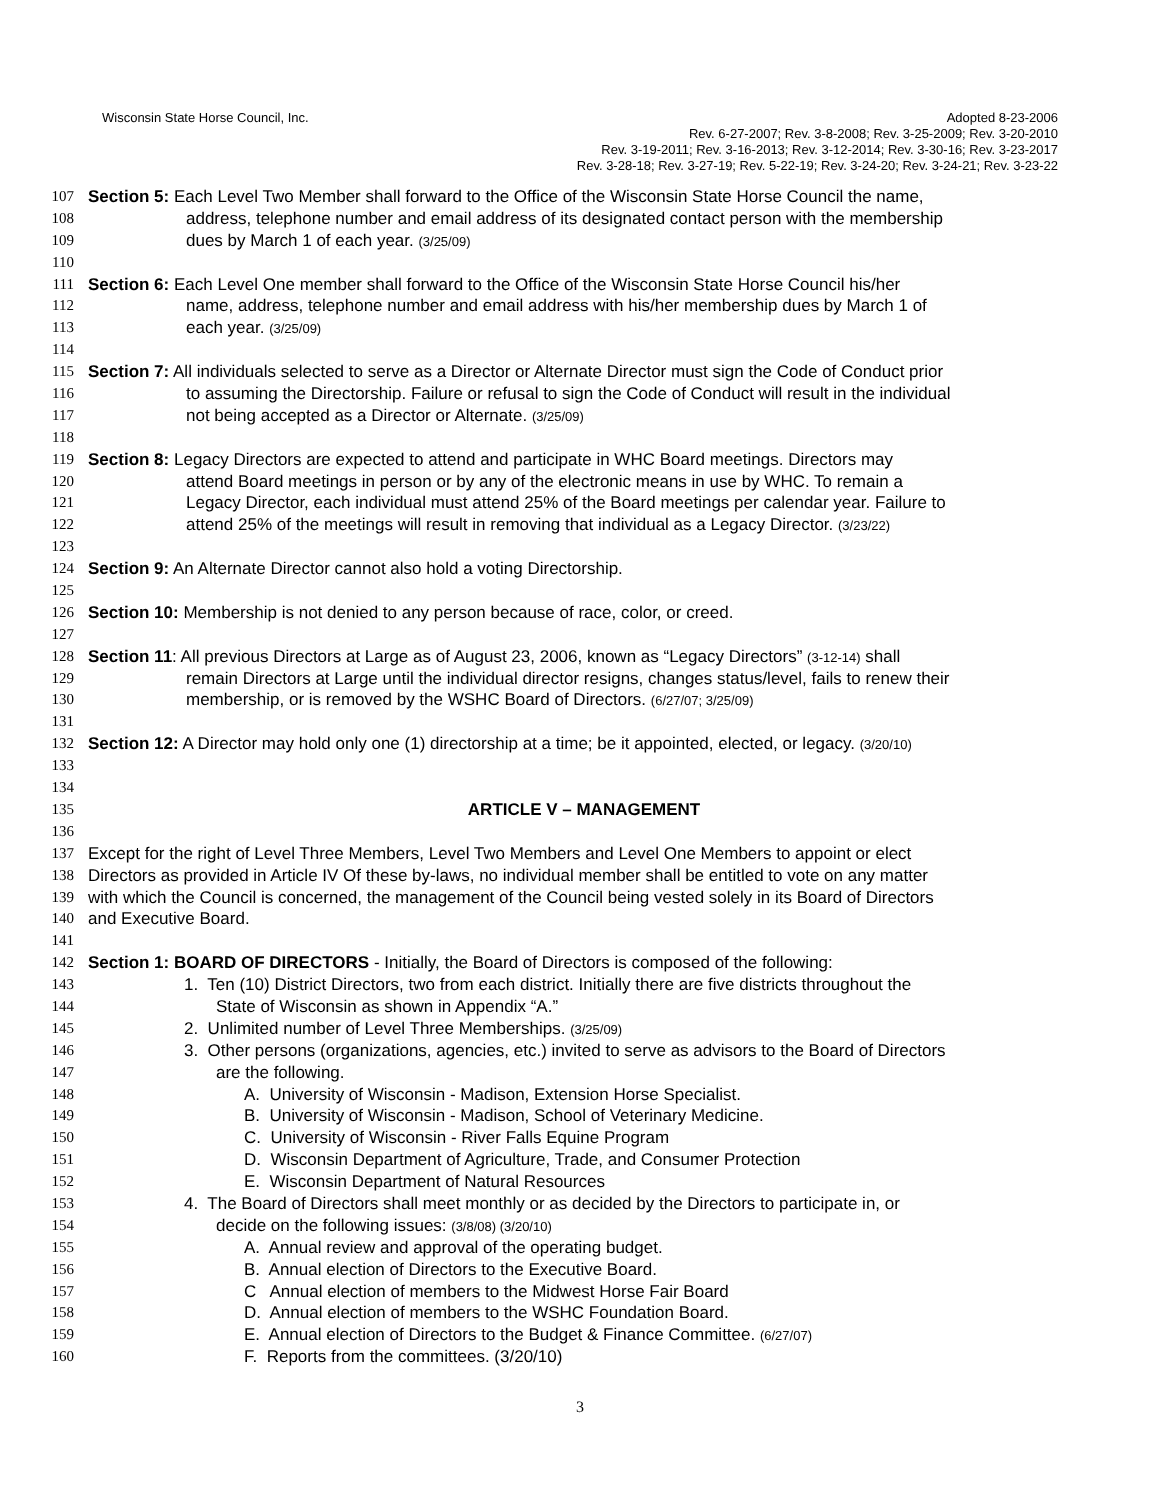Wisconsin State Horse Council, Inc.
Adopted 8-23-2006
Rev. 6-27-2007; Rev. 3-8-2008; Rev. 3-25-2009; Rev. 3-20-2010
Rev. 3-19-2011; Rev. 3-16-2013; Rev. 3-12-2014; Rev. 3-30-16; Rev. 3-23-2017
Rev. 3-28-18; Rev. 3-27-19; Rev. 5-22-19; Rev. 3-24-20; Rev. 3-24-21; Rev. 3-23-22
107 Section 5: Each Level Two Member shall forward to the Office of the Wisconsin State Horse Council the name,
108 address, telephone number and email address of its designated contact person with the membership
109 dues by March 1 of each year. (3/25/09)
110
111 Section 6: Each Level One member shall forward to the Office of the Wisconsin State Horse Council his/her
112 name, address, telephone number and email address with his/her membership dues by March 1 of
113 each year. (3/25/09)
114
115 Section 7: All individuals selected to serve as a Director or Alternate Director must sign the Code of Conduct prior
116 to assuming the Directorship. Failure or refusal to sign the Code of Conduct will result in the individual
117 not being accepted as a Director or Alternate. (3/25/09)
118
119 Section 8: Legacy Directors are expected to attend and participate in WHC Board meetings. Directors may
120 attend Board meetings in person or by any of the electronic means in use by WHC. To remain a
121 Legacy Director, each individual must attend 25% of the Board meetings per calendar year. Failure to
122 attend 25% of the meetings will result in removing that individual as a Legacy Director. (3/23/22)
123
124 Section 9: An Alternate Director cannot also hold a voting Directorship.
125
126 Section 10: Membership is not denied to any person because of race, color, or creed.
127
128 Section 11: All previous Directors at Large as of August 23, 2006, known as “Legacy Directors” (3-12-14) shall
129 remain Directors at Large until the individual director resigns, changes status/level, fails to renew their
130 membership, or is removed by the WSHC Board of Directors. (6/27/07; 3/25/09)
131
132 Section 12: A Director may hold only one (1) directorship at a time; be it appointed, elected, or legacy. (3/20/10)
133
134
135 ARTICLE V – MANAGEMENT
136
137 Except for the right of Level Three Members, Level Two Members and Level One Members to appoint or elect
138 Directors as provided in Article IV Of these by-laws, no individual member shall be entitled to vote on any matter
139 with which the Council is concerned, the management of the Council being vested solely in its Board of Directors
140 and Executive Board.
141
142 Section 1: BOARD OF DIRECTORS - Initially, the Board of Directors is composed of the following:
143 1. Ten (10) District Directors, two from each district. Initially there are five districts throughout the
144 State of Wisconsin as shown in Appendix “A.”
145 2. Unlimited number of Level Three Memberships. (3/25/09)
146 3. Other persons (organizations, agencies, etc.) invited to serve as advisors to the Board of Directors
147 are the following.
148 A. University of Wisconsin - Madison, Extension Horse Specialist.
149 B. University of Wisconsin - Madison, School of Veterinary Medicine.
150 C. University of Wisconsin - River Falls Equine Program
151 D. Wisconsin Department of Agriculture, Trade, and Consumer Protection
152 E. Wisconsin Department of Natural Resources
153 4. The Board of Directors shall meet monthly or as decided by the Directors to participate in, or
154 decide on the following issues: (3/8/08) (3/20/10)
155 A. Annual review and approval of the operating budget.
156 B. Annual election of Directors to the Executive Board.
157 C Annual election of members to the Midwest Horse Fair Board
158 D. Annual election of members to the WSHC Foundation Board.
159 E. Annual election of Directors to the Budget & Finance Committee. (6/27/07)
160 F. Reports from the committees. (3/20/10)
3